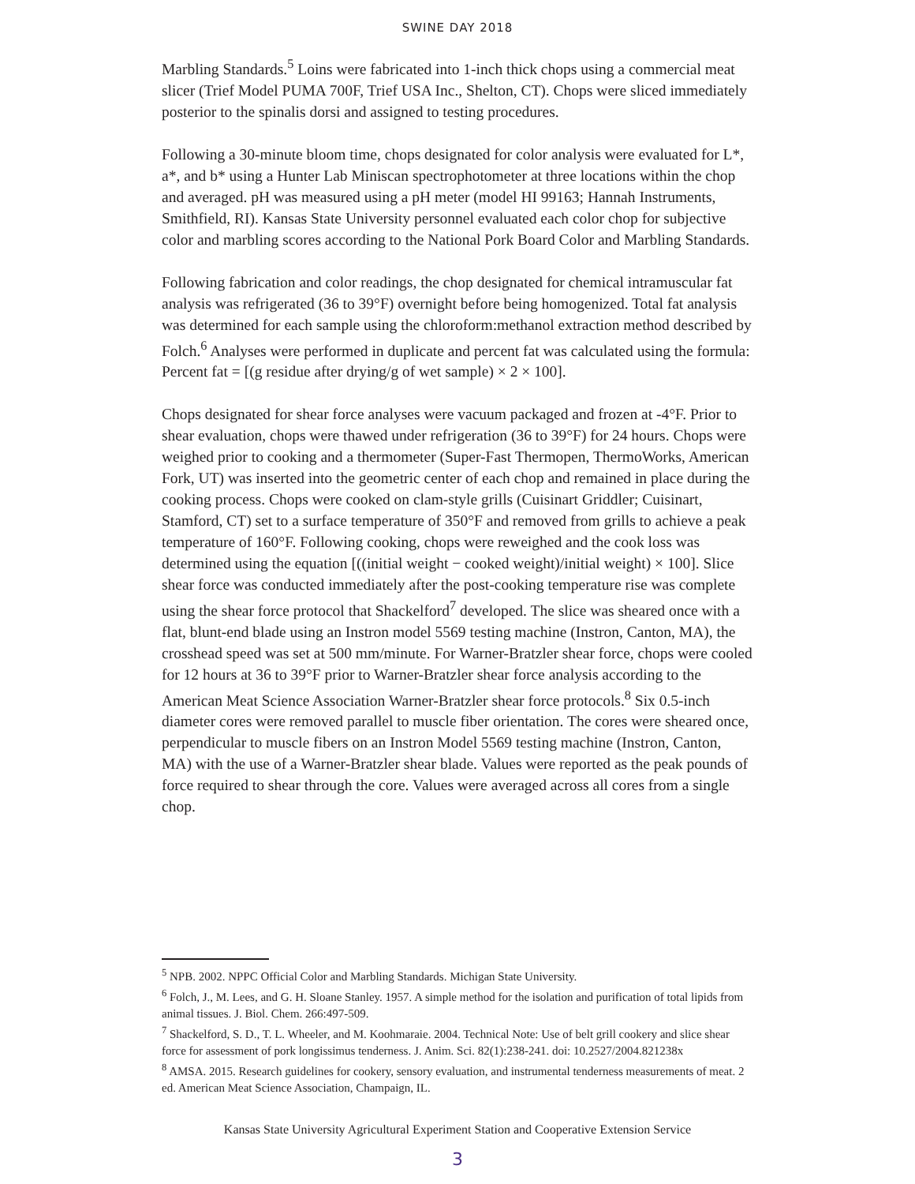SWINE DAY 2018
Marbling Standards.<sup>5</sup> Loins were fabricated into 1-inch thick chops using a commercial meat slicer (Trief Model PUMA 700F, Trief USA Inc., Shelton, CT). Chops were sliced immediately posterior to the spinalis dorsi and assigned to testing procedures.
Following a 30-minute bloom time, chops designated for color analysis were evaluated for L*, a*, and b* using a Hunter Lab Miniscan spectrophotometer at three locations within the chop and averaged. pH was measured using a pH meter (model HI 99163; Hannah Instruments, Smithfield, RI). Kansas State University personnel evaluated each color chop for subjective color and marbling scores according to the National Pork Board Color and Marbling Standards.
Following fabrication and color readings, the chop designated for chemical intramuscular fat analysis was refrigerated (36 to 39°F) overnight before being homogenized. Total fat analysis was determined for each sample using the chloroform:methanol extraction method described by Folch.<sup>6</sup> Analyses were performed in duplicate and percent fat was calculated using the formula: Percent fat = [(g residue after drying/g of wet sample) × 2 × 100].
Chops designated for shear force analyses were vacuum packaged and frozen at -4°F. Prior to shear evaluation, chops were thawed under refrigeration (36 to 39°F) for 24 hours. Chops were weighed prior to cooking and a thermometer (Super-Fast Thermopen, ThermoWorks, American Fork, UT) was inserted into the geometric center of each chop and remained in place during the cooking process. Chops were cooked on clam-style grills (Cuisinart Griddler; Cuisinart, Stamford, CT) set to a surface temperature of 350°F and removed from grills to achieve a peak temperature of 160°F. Following cooking, chops were reweighed and the cook loss was determined using the equation [((initial weight − cooked weight)/initial weight) × 100]. Slice shear force was conducted immediately after the post-cooking temperature rise was complete using the shear force protocol that Shackelford<sup>7</sup> developed. The slice was sheared once with a flat, blunt-end blade using an Instron model 5569 testing machine (Instron, Canton, MA), the crosshead speed was set at 500 mm/minute. For Warner-Bratzler shear force, chops were cooled for 12 hours at 36 to 39°F prior to Warner-Bratzler shear force analysis according to the American Meat Science Association Warner-Bratzler shear force protocols.<sup>8</sup> Six 0.5-inch diameter cores were removed parallel to muscle fiber orientation. The cores were sheared once, perpendicular to muscle fibers on an Instron Model 5569 testing machine (Instron, Canton, MA) with the use of a Warner-Bratzler shear blade. Values were reported as the peak pounds of force required to shear through the core. Values were averaged across all cores from a single chop.
<sup>5</sup> NPB. 2002. NPPC Official Color and Marbling Standards. Michigan State University.
<sup>6</sup> Folch, J., M. Lees, and G. H. Sloane Stanley. 1957. A simple method for the isolation and purification of total lipids from animal tissues. J. Biol. Chem. 266:497-509.
<sup>7</sup> Shackelford, S. D., T. L. Wheeler, and M. Koohmaraie. 2004. Technical Note: Use of belt grill cookery and slice shear force for assessment of pork longissimus tenderness. J. Anim. Sci. 82(1):238-241. doi: 10.2527/2004.821238x
<sup>8</sup> AMSA. 2015. Research guidelines for cookery, sensory evaluation, and instrumental tenderness measurements of meat. 2 ed. American Meat Science Association, Champaign, IL.
Kansas State University Agricultural Experiment Station and Cooperative Extension Service
3